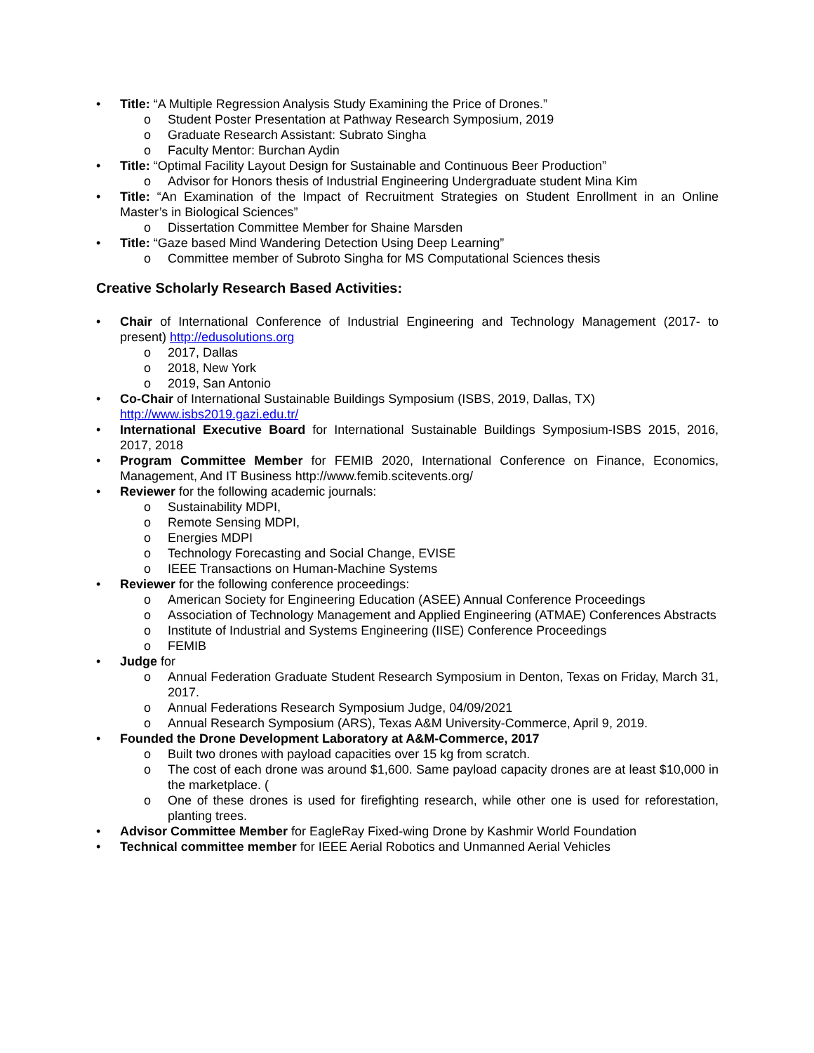• Title: “A Multiple Regression Analysis Study Examining the Price of Drones.”
o Student Poster Presentation at Pathway Research Symposium, 2019
o Graduate Research Assistant: Subrato Singha
o Faculty Mentor: Burchan Aydin
• Title: “Optimal Facility Layout Design for Sustainable and Continuous Beer Production”
o Advisor for Honors thesis of Industrial Engineering Undergraduate student Mina Kim
• Title: “An Examination of the Impact of Recruitment Strategies on Student Enrollment in an Online Master’s in Biological Sciences”
o Dissertation Committee Member for Shaine Marsden
• Title: “Gaze based Mind Wandering Detection Using Deep Learning”
o Committee member of Subroto Singha for MS Computational Sciences thesis
Creative Scholarly Research Based Activities:
• Chair of International Conference of Industrial Engineering and Technology Management (2017- to present) http://edusolutions.org
o 2017, Dallas
o 2018, New York
o 2019, San Antonio
• Co-Chair of International Sustainable Buildings Symposium (ISBS, 2019, Dallas, TX)
http://www.isbs2019.gazi.edu.tr/
• International Executive Board for International Sustainable Buildings Symposium-ISBS 2015, 2016, 2017, 2018
• Program Committee Member for FEMIB 2020, International Conference on Finance, Economics, Management, And IT Business http://www.femib.scitevents.org/
• Reviewer for the following academic journals:
o Sustainability MDPI,
o Remote Sensing MDPI,
o Energies MDPI
o Technology Forecasting and Social Change, EVISE
o IEEE Transactions on Human-Machine Systems
• Reviewer for the following conference proceedings:
o American Society for Engineering Education (ASEE) Annual Conference Proceedings
o Association of Technology Management and Applied Engineering (ATMAE) Conferences Abstracts
o Institute of Industrial and Systems Engineering (IISE) Conference Proceedings
o FEMIB
• Judge for
o Annual Federation Graduate Student Research Symposium in Denton, Texas on Friday, March 31, 2017.
o Annual Federations Research Symposium Judge, 04/09/2021
o Annual Research Symposium (ARS), Texas A&M University-Commerce, April 9, 2019.
• Founded the Drone Development Laboratory at A&M-Commerce, 2017
o Built two drones with payload capacities over 15 kg from scratch.
o The cost of each drone was around $1,600. Same payload capacity drones are at least $10,000 in the marketplace. (
o One of these drones is used for firefighting research, while other one is used for reforestation, planting trees.
• Advisor Committee Member for EagleRay Fixed-wing Drone by Kashmir World Foundation
• Technical committee member for IEEE Aerial Robotics and Unmanned Aerial Vehicles